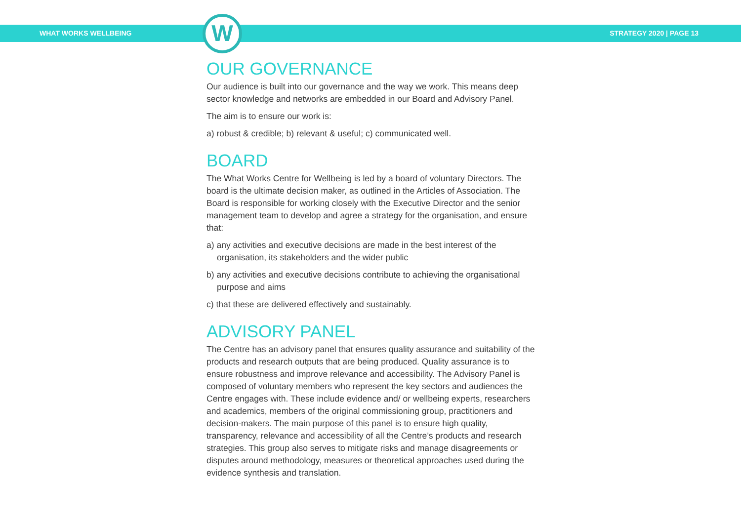WHAT WORKS WELLBEING STRATEGY 2020 | PAGE 13
W
OUR GOVERNANCE
Our audience is built into our governance and the way we work. This means deep sector knowledge and networks are embedded in our Board and Advisory Panel.
The aim is to ensure our work is:
a) robust & credible; b) relevant & useful; c) communicated well.
BOARD
The What Works Centre for Wellbeing is led by a board of voluntary Directors. The board is the ultimate decision maker, as outlined in the Articles of Association. The Board is responsible for working closely with the Executive Director and the senior management team to develop and agree a strategy for the organisation, and ensure that:
a) any activities and executive decisions are made in the best interest of the organisation, its stakeholders and the wider public
b) any activities and executive decisions contribute to achieving the organisational purpose and aims
c) that these are delivered effectively and sustainably.
ADVISORY PANEL
The Centre has an advisory panel that ensures quality assurance and suitability of the products and research outputs that are being produced. Quality assurance is to ensure robustness and improve relevance and accessibility. The Advisory Panel is composed of voluntary members who represent the key sectors and audiences the Centre engages with. These include evidence and/ or wellbeing experts, researchers and academics, members of the original commissioning group, practitioners and decision-makers. The main purpose of this panel is to ensure high quality, transparency, relevance and accessibility of all the Centre’s products and research strategies. This group also serves to mitigate risks and manage disagreements or disputes around methodology, measures or theoretical approaches used during the evidence synthesis and translation.